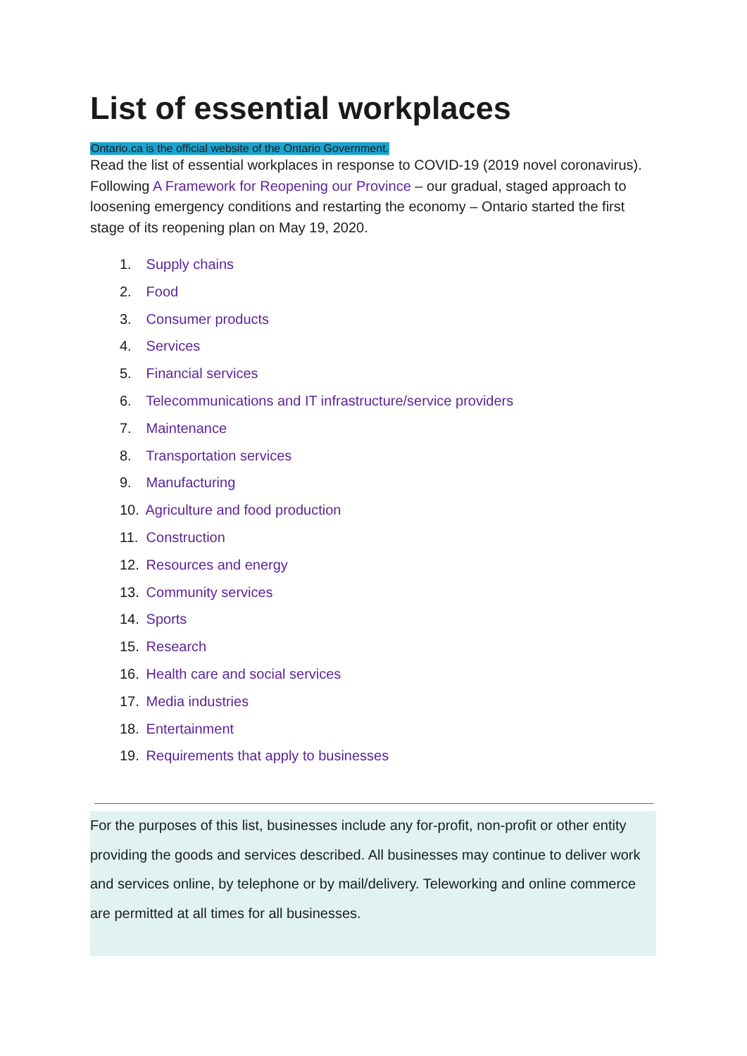List of essential workplaces
Ontario.ca is the official website of the Ontario Government.
Read the list of essential workplaces in response to COVID-19 (2019 novel coronavirus). Following A Framework for Reopening our Province – our gradual, staged approach to loosening emergency conditions and restarting the economy – Ontario started the first stage of its reopening plan on May 19, 2020.
1. Supply chains
2. Food
3. Consumer products
4. Services
5. Financial services
6. Telecommunications and IT infrastructure/service providers
7. Maintenance
8. Transportation services
9. Manufacturing
10. Agriculture and food production
11. Construction
12. Resources and energy
13. Community services
14. Sports
15. Research
16. Health care and social services
17. Media industries
18. Entertainment
19. Requirements that apply to businesses
For the purposes of this list, businesses include any for-profit, non-profit or other entity providing the goods and services described. All businesses may continue to deliver work and services online, by telephone or by mail/delivery. Teleworking and online commerce are permitted at all times for all businesses.